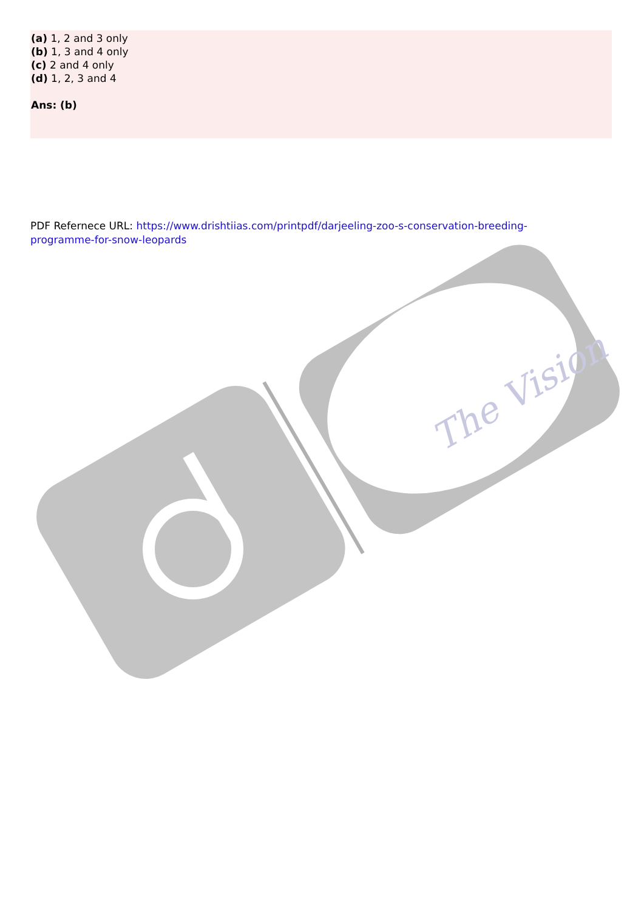The Vision
(a) 1, 2 and 3 only
(b) 1, 3 and 4 only
(c) 2 and 4 only
(d) 1, 2, 3 and 4
Ans: (b)
PDF Refernece URL: https://www.drishtiias.com/printpdf/darjeeling-zoo-s-conservation-breeding-programme-for-snow-leopards